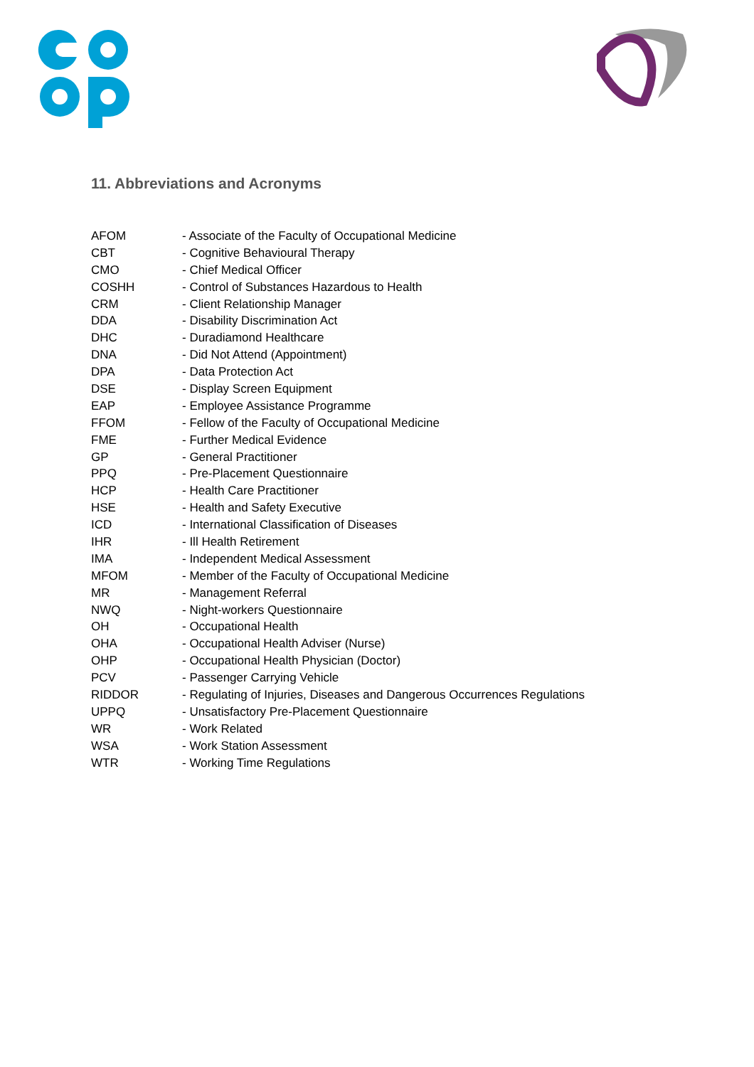11. Abbreviations and Acronyms
| AFOM | - Associate of the Faculty of Occupational Medicine |
| CBT | - Cognitive Behavioural Therapy |
| CMO | - Chief Medical Officer |
| COSHH | - Control of Substances Hazardous to Health |
| CRM | - Client Relationship Manager |
| DDA | - Disability Discrimination Act |
| DHC | - Duradiamond Healthcare |
| DNA | - Did Not Attend (Appointment) |
| DPA | - Data Protection Act |
| DSE | - Display Screen Equipment |
| EAP | - Employee Assistance Programme |
| FFOM | - Fellow of the Faculty of Occupational Medicine |
| FME | - Further Medical Evidence |
| GP | - General Practitioner |
| PPQ | - Pre-Placement Questionnaire |
| HCP | - Health Care Practitioner |
| HSE | - Health and Safety Executive |
| ICD | - International Classification of Diseases |
| IHR | - Ill Health Retirement |
| IMA | - Independent Medical Assessment |
| MFOM | - Member of the Faculty of Occupational Medicine |
| MR | - Management Referral |
| NWQ | - Night-workers Questionnaire |
| OH | - Occupational Health |
| OHA | - Occupational Health Adviser (Nurse) |
| OHP | - Occupational Health Physician (Doctor) |
| PCV | - Passenger Carrying Vehicle |
| RIDDOR | - Regulating of Injuries, Diseases and Dangerous Occurrences Regulations |
| UPPQ | - Unsatisfactory Pre-Placement Questionnaire |
| WR | - Work Related |
| WSA | - Work Station Assessment |
| WTR | - Working Time Regulations |